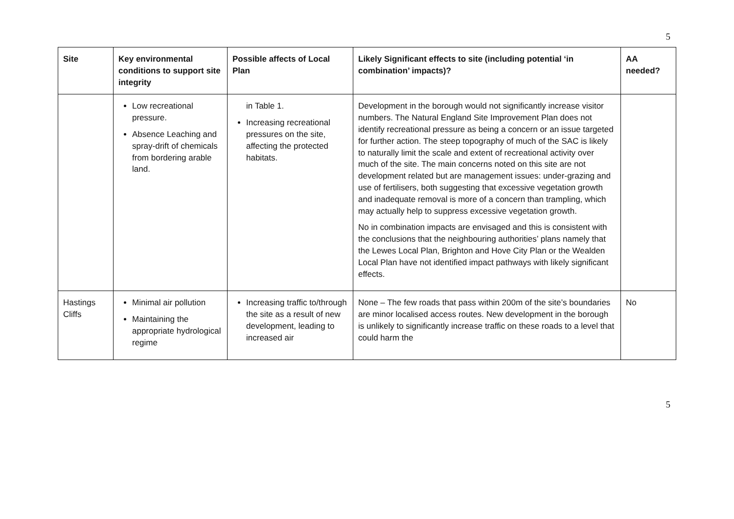5
| Site | Key environmental conditions to support site integrity | Possible affects of Local Plan | Likely Significant effects to site (including potential ‘in combination’ impacts)? | AA needed? |
| --- | --- | --- | --- | --- |
| | Low recreational pressure. Absence Leaching and spray-drift of chemicals from bordering arable land. | in Table 1. Increasing recreational pressures on the site, affecting the protected habitats. | Development in the borough would not significantly increase visitor numbers. The Natural England Site Improvement Plan does not identify recreational pressure as being a concern or an issue targeted for further action. The steep topography of much of the SAC is likely to naturally limit the scale and extent of recreational activity over much of the site. The main concerns noted on this site are not development related but are management issues: under-grazing and use of fertilisers, both suggesting that excessive vegetation growth and inadequate removal is more of a concern than trampling, which may actually help to suppress excessive vegetation growth. No in combination impacts are envisaged and this is consistent with the conclusions that the neighbouring authorities’ plans namely that the Lewes Local Plan, Brighton and Hove City Plan or the Wealden Local Plan have not identified impact pathways with likely significant effects. | |
| Hastings Cliffs | Minimal air pollution Maintaining the appropriate hydrological regime | Increasing traffic to/through the site as a result of new development, leading to increased air | None – The few roads that pass within 200m of the site’s boundaries are minor localised access routes. New development in the borough is unlikely to significantly increase traffic on these roads to a level that could harm the | No |
5